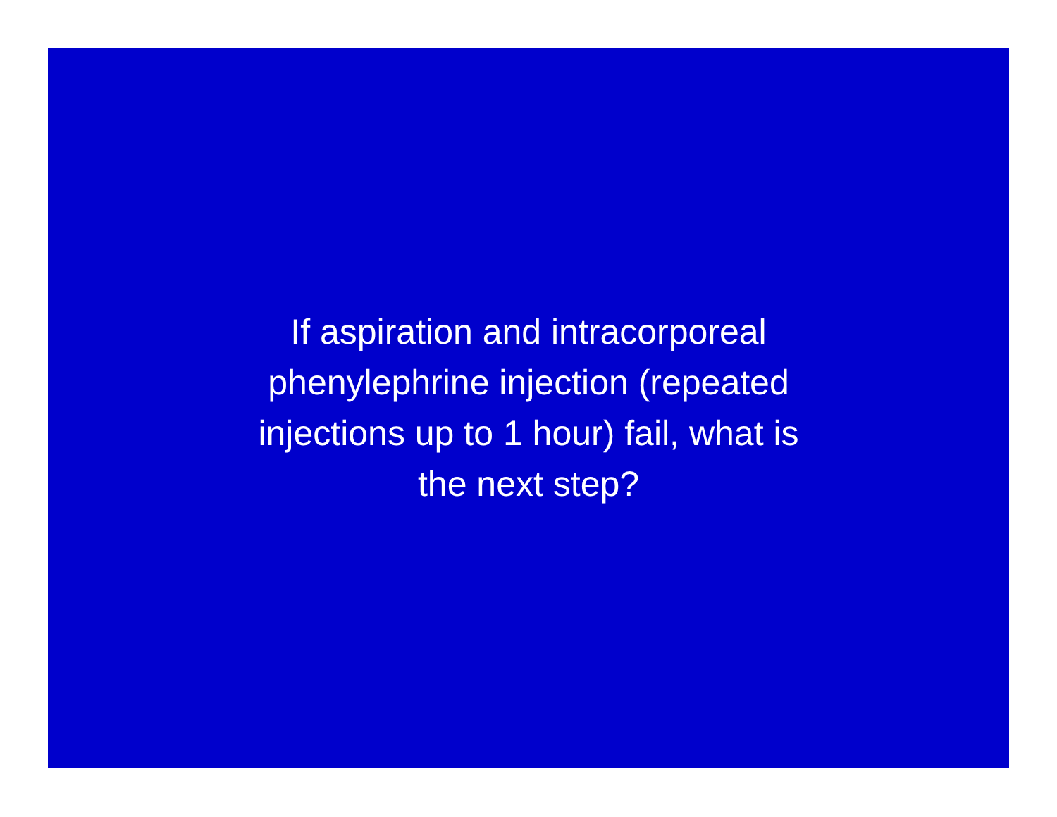If aspiration and intracorporeal
phenylephrine injection (repeated
injections up to 1 hour) fail, what is
the next step?